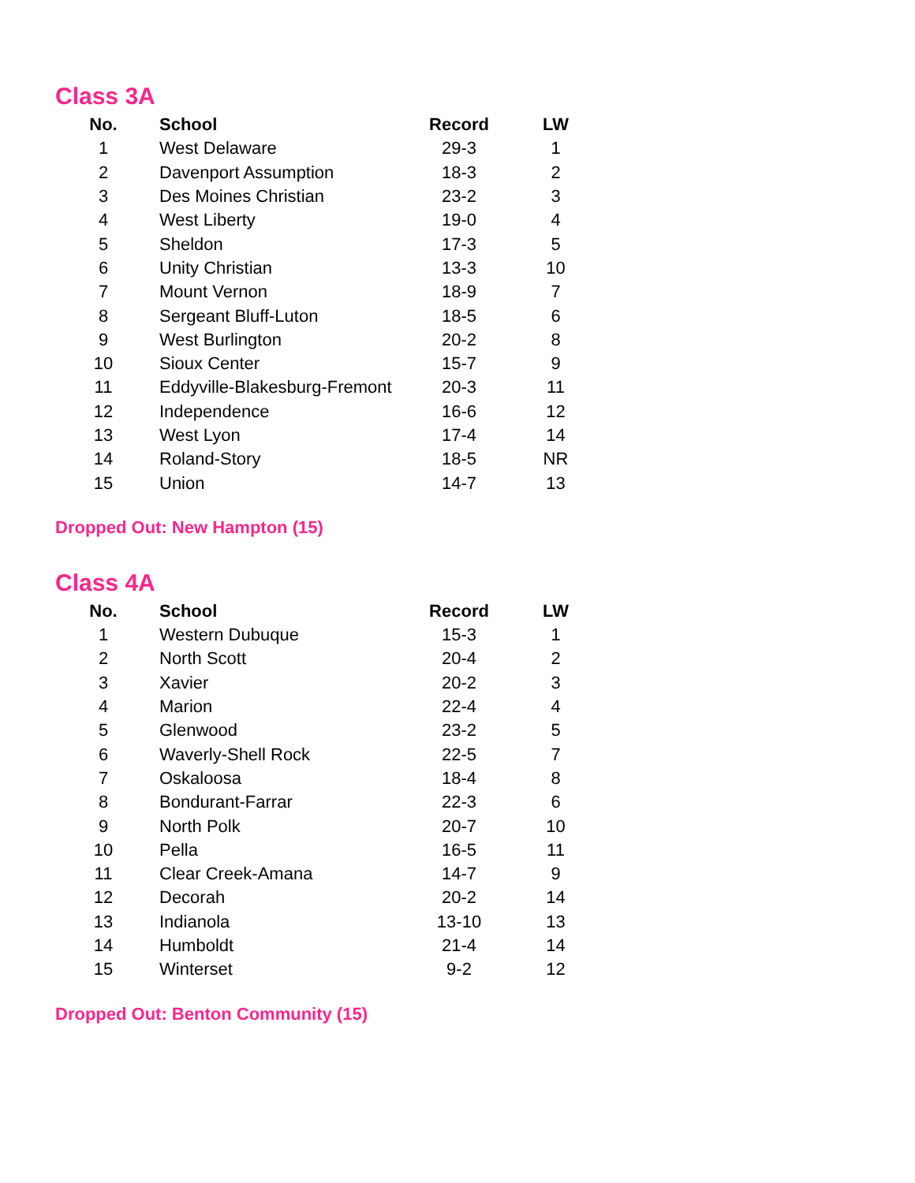Class 3A
| No. | School | Record | LW |
| --- | --- | --- | --- |
| 1 | West Delaware | 29-3 | 1 |
| 2 | Davenport Assumption | 18-3 | 2 |
| 3 | Des Moines Christian | 23-2 | 3 |
| 4 | West Liberty | 19-0 | 4 |
| 5 | Sheldon | 17-3 | 5 |
| 6 | Unity Christian | 13-3 | 10 |
| 7 | Mount Vernon | 18-9 | 7 |
| 8 | Sergeant Bluff-Luton | 18-5 | 6 |
| 9 | West Burlington | 20-2 | 8 |
| 10 | Sioux Center | 15-7 | 9 |
| 11 | Eddyville-Blakesburg-Fremont | 20-3 | 11 |
| 12 | Independence | 16-6 | 12 |
| 13 | West Lyon | 17-4 | 14 |
| 14 | Roland-Story | 18-5 | NR |
| 15 | Union | 14-7 | 13 |
Dropped Out: New Hampton (15)
Class 4A
| No. | School | Record | LW |
| --- | --- | --- | --- |
| 1 | Western Dubuque | 15-3 | 1 |
| 2 | North Scott | 20-4 | 2 |
| 3 | Xavier | 20-2 | 3 |
| 4 | Marion | 22-4 | 4 |
| 5 | Glenwood | 23-2 | 5 |
| 6 | Waverly-Shell Rock | 22-5 | 7 |
| 7 | Oskaloosa | 18-4 | 8 |
| 8 | Bondurant-Farrar | 22-3 | 6 |
| 9 | North Polk | 20-7 | 10 |
| 10 | Pella | 16-5 | 11 |
| 11 | Clear Creek-Amana | 14-7 | 9 |
| 12 | Decorah | 20-2 | 14 |
| 13 | Indianola | 13-10 | 13 |
| 14 | Humboldt | 21-4 | 14 |
| 15 | Winterset | 9-2 | 12 |
Dropped Out: Benton Community (15)